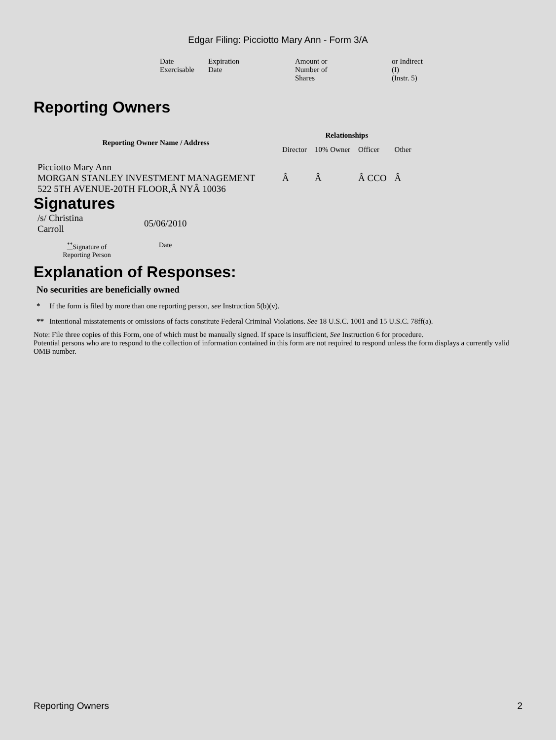Edgar Filing: Picciotto Mary Ann - Form 3/A
| Date Exercisable | Expiration Date | Amount or Number of Shares | or Indirect (I) (Instr. 5) |
Reporting Owners
| Reporting Owner Name / Address | Relationships | | | |
| --- | --- | --- | --- | --- |
| | Director | 10% Owner | Officer | Other |
| Picciotto Mary Ann MORGAN STANLEY INVESTMENT MANAGEMENT 522 5TH AVENUE-20TH FLOOR,Â NYÂ 10036 | Â | Â | Â CCO | Â |
Signatures
| /s/ Christina Carroll | 05/06/2010 |
| <sup>**</sup> Signature of Reporting Person | Date |
Explanation of Responses:
No securities are beneficially owned
* If the form is filed by more than one reporting person, see Instruction 5(b)(v).
** Intentional misstatements or omissions of facts constitute Federal Criminal Violations. See 18 U.S.C. 1001 and 15 U.S.C. 78ff(a).
Note: File three copies of this Form, one of which must be manually signed. If space is insufficient, See Instruction 6 for procedure.
Potential persons who are to respond to the collection of information contained in this form are not required to respond unless the form displays a currently valid OMB number.
Reporting Owners 2